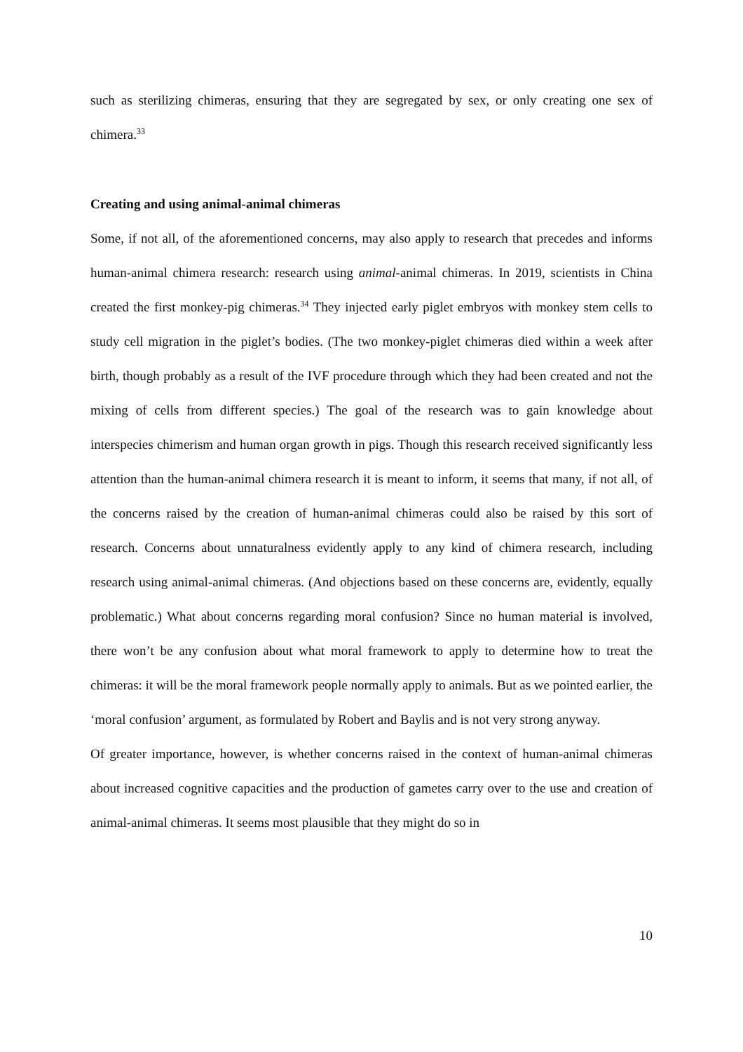such as sterilizing chimeras, ensuring that they are segregated by sex, or only creating one sex of chimera.<sup>33</sup>
Creating and using animal-animal chimeras
Some, if not all, of the aforementioned concerns, may also apply to research that precedes and informs human-animal chimera research: research using animal-animal chimeras. In 2019, scientists in China created the first monkey-pig chimeras.<sup>34</sup> They injected early piglet embryos with monkey stem cells to study cell migration in the piglet’s bodies. (The two monkey-piglet chimeras died within a week after birth, though probably as a result of the IVF procedure through which they had been created and not the mixing of cells from different species.) The goal of the research was to gain knowledge about interspecies chimerism and human organ growth in pigs. Though this research received significantly less attention than the human-animal chimera research it is meant to inform, it seems that many, if not all, of the concerns raised by the creation of human-animal chimeras could also be raised by this sort of research. Concerns about unnaturalness evidently apply to any kind of chimera research, including research using animal-animal chimeras. (And objections based on these concerns are, evidently, equally problematic.) What about concerns regarding moral confusion? Since no human material is involved, there won’t be any confusion about what moral framework to apply to determine how to treat the chimeras: it will be the moral framework people normally apply to animals. But as we pointed earlier, the ‘moral confusion’ argument, as formulated by Robert and Baylis and is not very strong anyway.
Of greater importance, however, is whether concerns raised in the context of human-animal chimeras about increased cognitive capacities and the production of gametes carry over to the use and creation of animal-animal chimeras. It seems most plausible that they might do so in
10